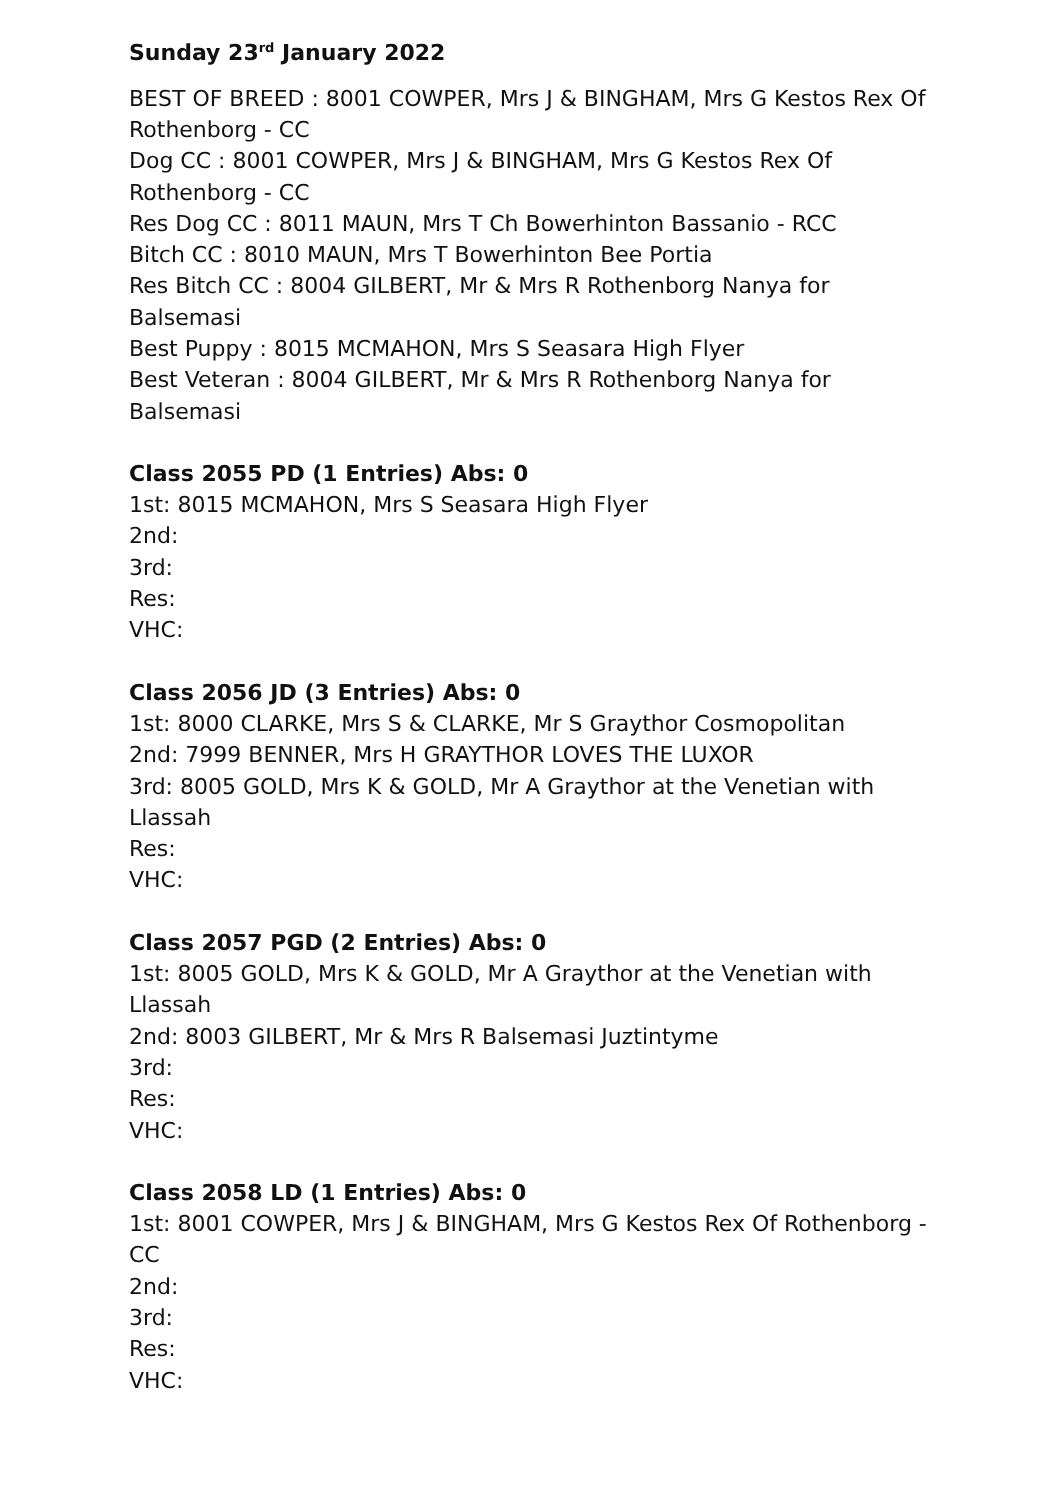Sunday 23<sup>rd</sup> January 2022
BEST OF BREED : 8001 COWPER, Mrs J & BINGHAM, Mrs G Kestos Rex Of Rothenborg - CC
Dog CC : 8001 COWPER, Mrs J & BINGHAM, Mrs G Kestos Rex Of Rothenborg - CC
Res Dog CC : 8011 MAUN, Mrs T Ch Bowerhinton Bassanio - RCC
Bitch CC : 8010 MAUN, Mrs T Bowerhinton Bee Portia
Res Bitch CC : 8004 GILBERT, Mr & Mrs R Rothenborg Nanya for Balsemasi
Best Puppy : 8015 MCMAHON, Mrs S Seasara High Flyer
Best Veteran : 8004 GILBERT, Mr & Mrs R Rothenborg Nanya for Balsemasi
Class 2055 PD (1 Entries) Abs: 0
1st: 8015 MCMAHON, Mrs S Seasara High Flyer
2nd:
3rd:
Res:
VHC:
Class 2056 JD (3 Entries) Abs: 0
1st: 8000 CLARKE, Mrs S & CLARKE, Mr S Graythor Cosmopolitan
2nd: 7999 BENNER, Mrs H GRAYTHOR LOVES THE LUXOR
3rd: 8005 GOLD, Mrs K & GOLD, Mr A Graythor at the Venetian with Llassah
Res:
VHC:
Class 2057 PGD (2 Entries) Abs: 0
1st: 8005 GOLD, Mrs K & GOLD, Mr A Graythor at the Venetian with Llassah
2nd: 8003 GILBERT, Mr & Mrs R Balsemasi Juztintyme
3rd:
Res:
VHC:
Class 2058 LD (1 Entries) Abs: 0
1st: 8001 COWPER, Mrs J & BINGHAM, Mrs G Kestos Rex Of Rothenborg - CC
2nd:
3rd:
Res:
VHC: